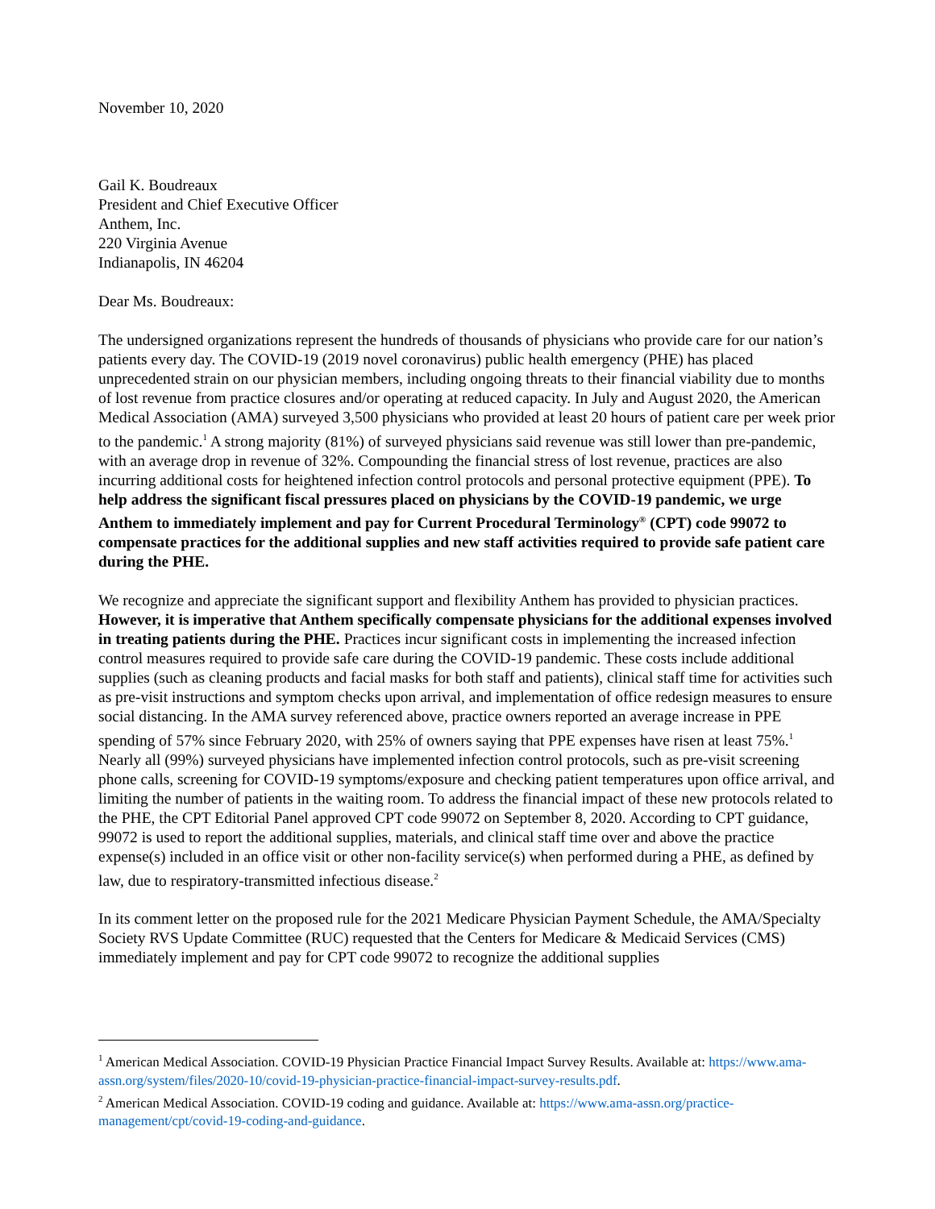November 10, 2020
Gail K. Boudreaux
President and Chief Executive Officer
Anthem, Inc.
220 Virginia Avenue
Indianapolis, IN 46204
Dear Ms. Boudreaux:
The undersigned organizations represent the hundreds of thousands of physicians who provide care for our nation’s patients every day. The COVID-19 (2019 novel coronavirus) public health emergency (PHE) has placed unprecedented strain on our physician members, including ongoing threats to their financial viability due to months of lost revenue from practice closures and/or operating at reduced capacity. In July and August 2020, the American Medical Association (AMA) surveyed 3,500 physicians who provided at least 20 hours of patient care per week prior to the pandemic.<sup>1</sup> A strong majority (81%) of surveyed physicians said revenue was still lower than pre-pandemic, with an average drop in revenue of 32%. Compounding the financial stress of lost revenue, practices are also incurring additional costs for heightened infection control protocols and personal protective equipment (PPE). To help address the significant fiscal pressures placed on physicians by the COVID-19 pandemic, we urge Anthem to immediately implement and pay for Current Procedural Terminology<sup>®</sup> (CPT) code 99072 to compensate practices for the additional supplies and new staff activities required to provide safe patient care during the PHE.
We recognize and appreciate the significant support and flexibility Anthem has provided to physician practices. However, it is imperative that Anthem specifically compensate physicians for the additional expenses involved in treating patients during the PHE. Practices incur significant costs in implementing the increased infection control measures required to provide safe care during the COVID-19 pandemic. These costs include additional supplies (such as cleaning products and facial masks for both staff and patients), clinical staff time for activities such as pre-visit instructions and symptom checks upon arrival, and implementation of office redesign measures to ensure social distancing. In the AMA survey referenced above, practice owners reported an average increase in PPE spending of 57% since February 2020, with 25% of owners saying that PPE expenses have risen at least 75%.<sup>1</sup> Nearly all (99%) surveyed physicians have implemented infection control protocols, such as pre-visit screening phone calls, screening for COVID-19 symptoms/exposure and checking patient temperatures upon office arrival, and limiting the number of patients in the waiting room. To address the financial impact of these new protocols related to the PHE, the CPT Editorial Panel approved CPT code 99072 on September 8, 2020. According to CPT guidance, 99072 is used to report the additional supplies, materials, and clinical staff time over and above the practice expense(s) included in an office visit or other non-facility service(s) when performed during a PHE, as defined by law, due to respiratory-transmitted infectious disease.<sup>2</sup>
In its comment letter on the proposed rule for the 2021 Medicare Physician Payment Schedule, the AMA/Specialty Society RVS Update Committee (RUC) requested that the Centers for Medicare & Medicaid Services (CMS) immediately implement and pay for CPT code 99072 to recognize the additional supplies
<sup>1</sup> American Medical Association. COVID-19 Physician Practice Financial Impact Survey Results. Available at: https://www.ama-assn.org/system/files/2020-10/covid-19-physician-practice-financial-impact-survey-results.pdf.
<sup>2</sup> American Medical Association. COVID-19 coding and guidance. Available at: https://www.ama-assn.org/practice-management/cpt/covid-19-coding-and-guidance.